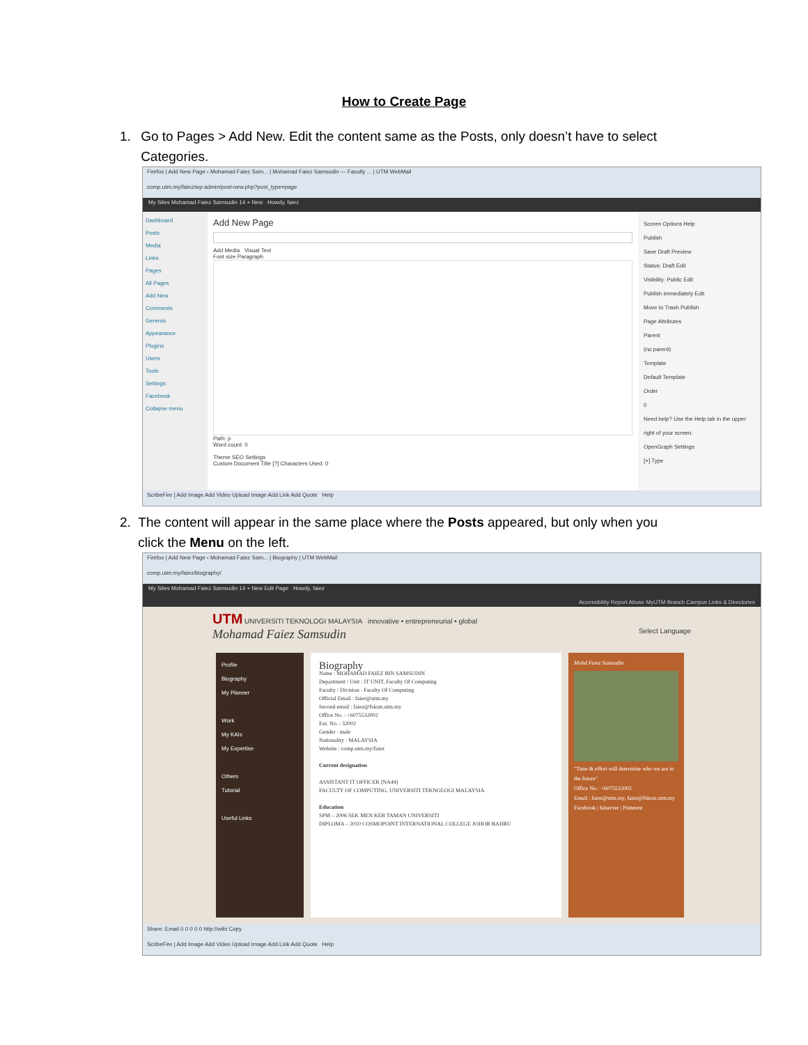How to Create Page
1. Go to Pages > Add New. Edit the content same as the Posts, only doesn’t have to select Categories.
Firefox | Add New Page ‹ Mohamad Faiez Sam... | Mohamad Faiez Samsudin — Faculty ... | UTM WebMail
comp.utm.my/faiez/wp-admin/post-new.php?post_type=page
My Sites Mohamad Faiez Samsudin 14 + New Howdy, faiez
Dashboard
Posts
Media
Links
Pages
All Pages
Add New
Comments
Genesis
Appearance
Plugins
Users
Tools
Settings
Facebook
Collapse menu
Add New Page
Add Media Visual Text
Font size Paragraph
Path: p
Word count: 0
Theme SEO Settings
Custom Document Title [?] Characters Used: 0
Screen Options Help
Publish
Save Draft Preview
Status: Draft Edit
Visibility: Public Edit
Publish immediately Edit
Move to Trash Publish
Page Attributes
Parent
(no parent)
Template
Default Template
Order
0
Need help? Use the Help tab in the upper right of your screen.
OpenGraph Settings
[+] Type
ScribeFire | Add Image Add Video Upload Image Add Link Add Quote Help
2. The content will appear in the same place where the Posts appeared, but only when you click the Menu on the left.
Firefox | Add New Page ‹ Mohamad Faiez Sam... | Biography | UTM WebMail
comp.utm.my/faiez/biography/
My Sites Mohamad Faiez Samsudin 14 + New Edit Page Howdy, faiez
Accessibility Report Abuse MyUTM Branch Campus Links & Directories
UTM UNIVERSITI TEKNOLOGI MALAYSIA innovative • entrepreneurial • global
Mohamad Faiez Samsudin Select Language
Profile
Biography
My Planner
Work
My KAIs
My Expertise
Others
Tutorial
Useful Links
Biography
Name : MOHAMAD FAIEZ BIN SAMSUDIN
Department / Unit : IT UNIT, Faculty Of Computing
Faculty / Division : Faculty Of Computing
Official Email : faiez@utm.my
Second email : faiez@fsksm.utm.my
Office No. : +6075532002
Ext. No. : 32002
Gender : male
Nationality : MALAYSIA
Website : comp.utm.my/faiez
Current designation
ASSISTANT IT OFFICER (NA44)
FACULTY OF COMPUTING, UNIVERSITI TEKNOLOGI MALAYSIA
Education
SPM – 2006 SEK MEN KEB TAMAN UNIVERSITI
DIPLOMA – 2010 COSMOPOINT INTERNATIONAL COLLEGE JOHOR BAHRU
Mohd Faiez Samsudin
"Time & effort will determine who we are in the future"
Office No.: +6075532002
Email : faiez@utm.my, faiez@fsksm.utm.my
Facebook | faiserver | Pinterest
Share: Email 0 0 0 0 0 http://wibi Copy
ScribeFire | Add Image Add Video Upload Image Add Link Add Quote Help